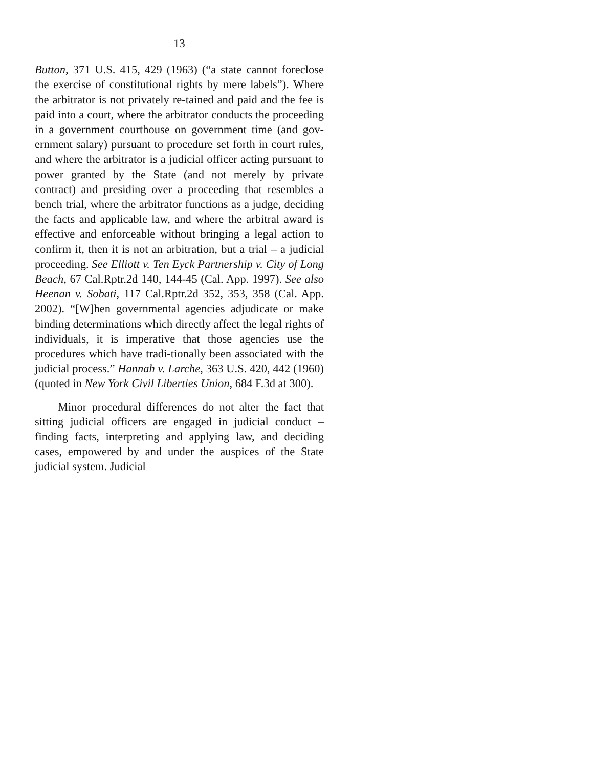13
Button, 371 U.S. 415, 429 (1963) (“a state cannot foreclose the exercise of constitutional rights by mere labels”). Where the arbitrator is not privately re-tained and paid and the fee is paid into a court, where the arbitrator conducts the proceeding in a government courthouse on government time (and gov-ernment salary) pursuant to procedure set forth in court rules, and where the arbitrator is a judicial officer acting pursuant to power granted by the State (and not merely by private contract) and presiding over a proceeding that resembles a bench trial, where the arbitrator functions as a judge, deciding the facts and applicable law, and where the arbitral award is effective and enforceable without bringing a legal action to confirm it, then it is not an arbitration, but a trial – a judicial proceeding. See Elliott v. Ten Eyck Partnership v. City of Long Beach, 67 Cal.Rptr.2d 140, 144-45 (Cal. App. 1997). See also Heenan v. Sobati, 117 Cal.Rptr.2d 352, 353, 358 (Cal. App. 2002). “[W]hen governmental agencies adjudicate or make binding determinations which directly affect the legal rights of individuals, it is imperative that those agencies use the procedures which have tradi-tionally been associated with the judicial process.” Hannah v. Larche, 363 U.S. 420, 442 (1960) (quoted in New York Civil Liberties Union, 684 F.3d at 300).
Minor procedural differences do not alter the fact that sitting judicial officers are engaged in judicial conduct – finding facts, interpreting and applying law, and deciding cases, empowered by and under the auspices of the State judicial system. Judicial